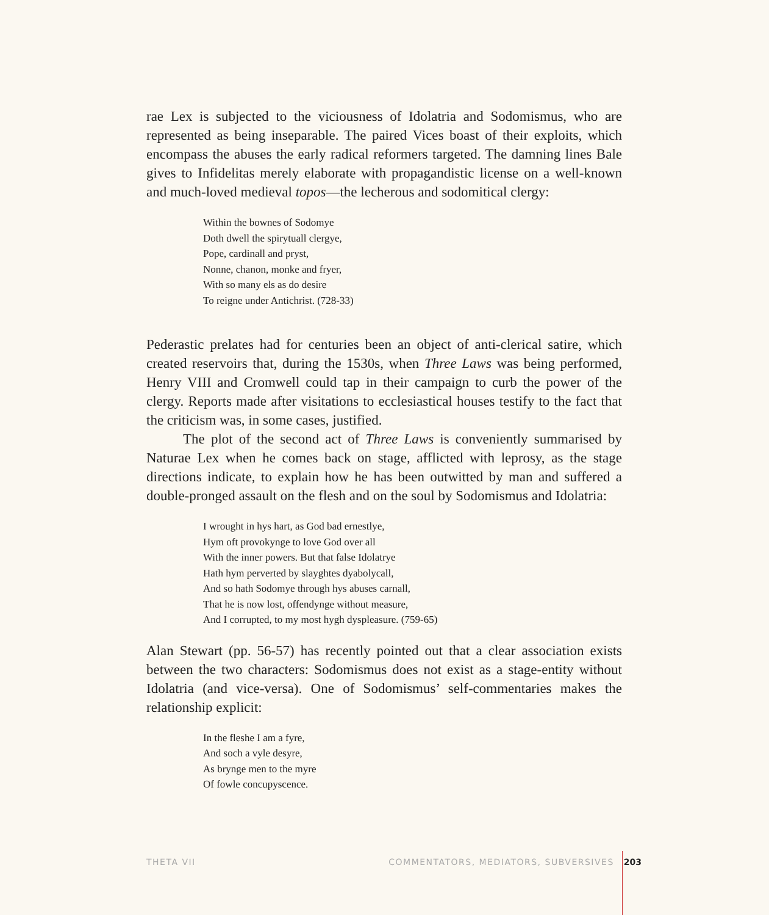rae Lex is subjected to the viciousness of Idolatria and Sodomismus, who are represented as being inseparable. The paired Vices boast of their exploits, which encompass the abuses the early radical reformers targeted. The damning lines Bale gives to Infidelitas merely elaborate with propagandistic license on a well-known and much-loved medieval topos—the lecherous and sodomitical clergy:
Within the bownes of Sodomye
Doth dwell the spirytuall clergye,
Pope, cardinall and pryst,
Nonne, chanon, monke and fryer,
With so many els as do desire
To reigne under Antichrist. (728-33)
Pederastic prelates had for centuries been an object of anti-clerical satire, which created reservoirs that, during the 1530s, when Three Laws was being performed, Henry VIII and Cromwell could tap in their campaign to curb the power of the clergy. Reports made after visitations to ecclesiastical houses testify to the fact that the criticism was, in some cases, justified.
The plot of the second act of Three Laws is conveniently summarised by Naturae Lex when he comes back on stage, afflicted with leprosy, as the stage directions indicate, to explain how he has been outwitted by man and suffered a double-pronged assault on the flesh and on the soul by Sodomismus and Idolatria:
I wrought in hys hart, as God bad ernestlye,
Hym oft provokynge to love God over all
With the inner powers. But that false Idolatrye
Hath hym perverted by slayghtes dyabolycall,
And so hath Sodomye through hys abuses carnall,
That he is now lost, offendynge without measure,
And I corrupted, to my most hygh dyspleasure. (759-65)
Alan Stewart (pp. 56-57) has recently pointed out that a clear association exists between the two characters: Sodomismus does not exist as a stage-entity without Idolatria (and vice-versa). One of Sodomismus’ self-commentaries makes the relationship explicit:
In the fleshe I am a fyre,
And soch a vyle desyre,
As brynge men to the myre
Of fowle concupyscence.
THETA VII COMMENTATORS, MEDIATORS, SUBVERSIVES 203